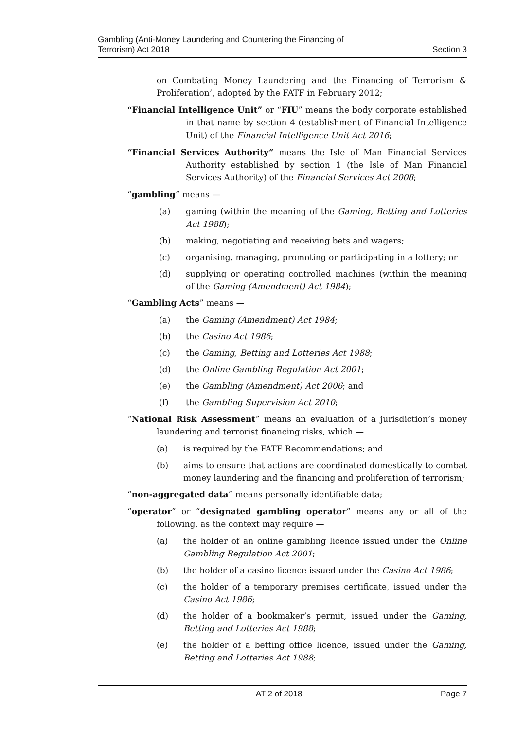Gambling (Anti-Money Laundering and Countering the Financing of
Terrorism) Act 2018
Section 3
on Combating Money Laundering and the Financing of Terrorism & Proliferation’, adopted by the FATF in February 2012;
“Financial Intelligence Unit” or “FIU” means the body corporate established in that name by section 4 (establishment of Financial Intelligence Unit) of the Financial Intelligence Unit Act 2016;
“Financial Services Authority” means the Isle of Man Financial Services Authority established by section 1 (the Isle of Man Financial Services Authority) of the Financial Services Act 2008;
“gambling” means —
(a) gaming (within the meaning of the Gaming, Betting and Lotteries Act 1988);
(b) making, negotiating and receiving bets and wagers;
(c) organising, managing, promoting or participating in a lottery; or
(d) supplying or operating controlled machines (within the meaning of the Gaming (Amendment) Act 1984);
“Gambling Acts” means —
(a) the Gaming (Amendment) Act 1984;
(b) the Casino Act 1986;
(c) the Gaming, Betting and Lotteries Act 1988;
(d) the Online Gambling Regulation Act 2001;
(e) the Gambling (Amendment) Act 2006; and
(f) the Gambling Supervision Act 2010;
“National Risk Assessment” means an evaluation of a jurisdiction’s money laundering and terrorist financing risks, which —
(a) is required by the FATF Recommendations; and
(b) aims to ensure that actions are coordinated domestically to combat money laundering and the financing and proliferation of terrorism;
“non-aggregated data” means personally identifiable data;
“operator” or “designated gambling operator” means any or all of the following, as the context may require —
(a) the holder of an online gambling licence issued under the Online Gambling Regulation Act 2001;
(b) the holder of a casino licence issued under the Casino Act 1986;
(c) the holder of a temporary premises certificate, issued under the Casino Act 1986;
(d) the holder of a bookmaker’s permit, issued under the Gaming, Betting and Lotteries Act 1988;
(e) the holder of a betting office licence, issued under the Gaming, Betting and Lotteries Act 1988;
AT 2 of 2018 Page 7